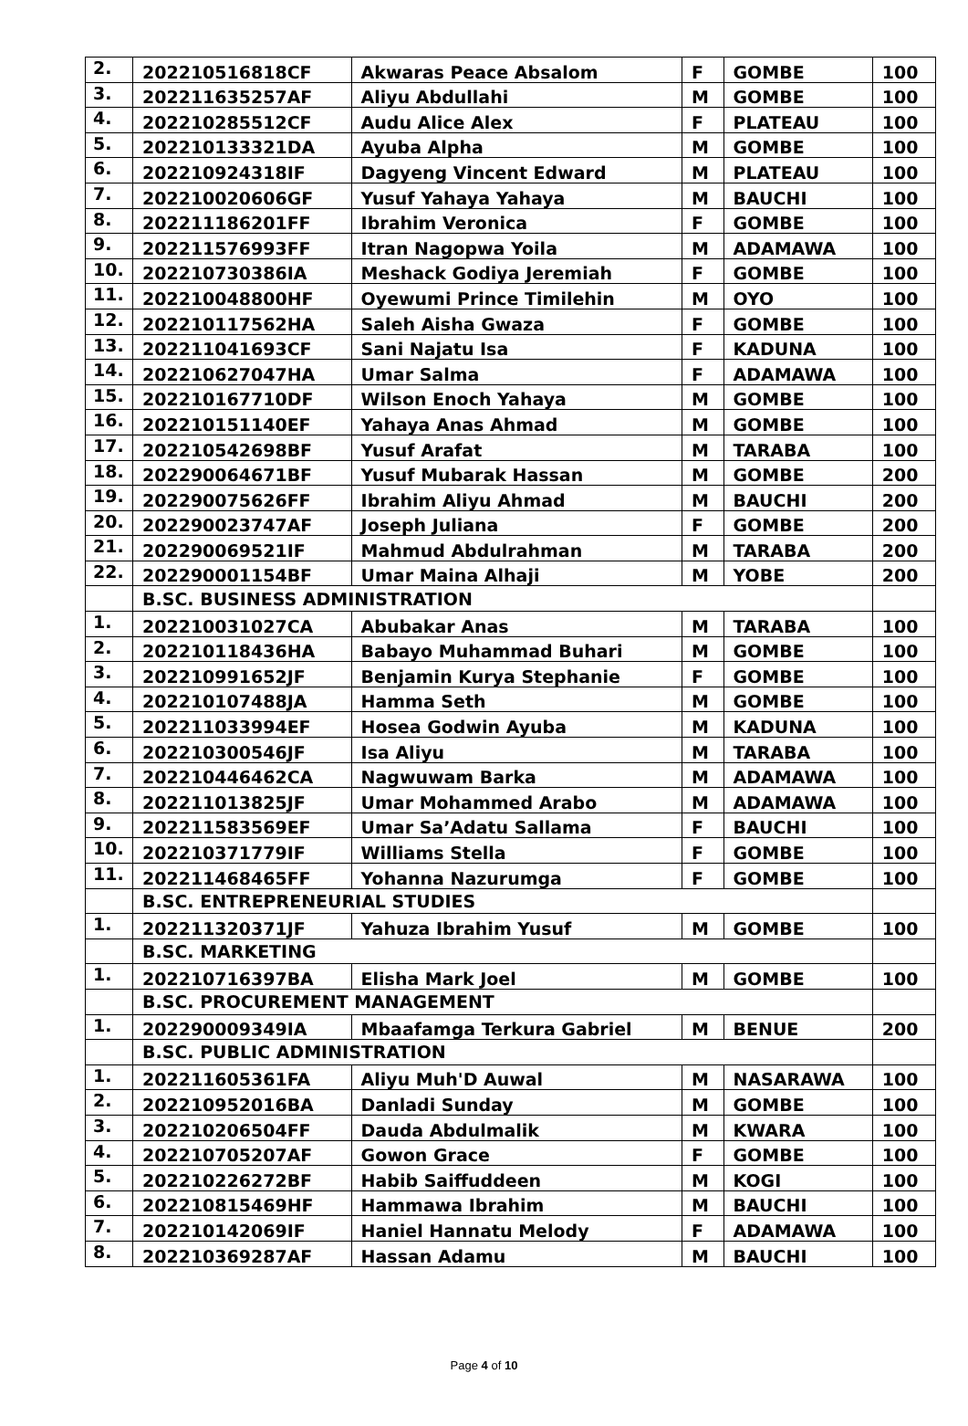| 2. | 202210516818CF | Akwaras Peace Absalom | F | GOMBE | 100 |
| 3. | 202211635257AF | Aliyu Abdullahi | M | GOMBE | 100 |
| 4. | 202210285512CF | Audu Alice Alex | F | PLATEAU | 100 |
| 5. | 202210133321DA | Ayuba Alpha | M | GOMBE | 100 |
| 6. | 202210924318IF | Dagyeng Vincent Edward | M | PLATEAU | 100 |
| 7. | 202210020606GF | Yusuf Yahaya Yahaya | M | BAUCHI | 100 |
| 8. | 202211186201FF | Ibrahim Veronica | F | GOMBE | 100 |
| 9. | 202211576993FF | Itran Nagopwa Yoila | M | ADAMAWA | 100 |
| 10. | 202210730386IA | Meshack Godiya Jeremiah | F | GOMBE | 100 |
| 11. | 202210048800HF | Oyewumi Prince Timilehin | M | OYO | 100 |
| 12. | 202210117562HA | Saleh Aisha Gwaza | F | GOMBE | 100 |
| 13. | 202211041693CF | Sani Najatu Isa | F | KADUNA | 100 |
| 14. | 202210627047HA | Umar Salma | F | ADAMAWA | 100 |
| 15. | 202210167710DF | Wilson Enoch Yahaya | M | GOMBE | 100 |
| 16. | 202210151140EF | Yahaya Anas Ahmad | M | GOMBE | 100 |
| 17. | 202210542698BF | Yusuf Arafat | M | TARABA | 100 |
| 18. | 202290064671BF | Yusuf Mubarak Hassan | M | GOMBE | 200 |
| 19. | 202290075626FF | Ibrahim Aliyu Ahmad | M | BAUCHI | 200 |
| 20. | 202290023747AF | Joseph Juliana | F | GOMBE | 200 |
| 21. | 202290069521IF | Mahmud Abdulrahman | M | TARABA | 200 |
| 22. | 202290001154BF | Umar Maina Alhaji | M | YOBE | 200 |
| | B.SC. BUSINESS ADMINISTRATION | | | | |
| 1. | 202210031027CA | Abubakar Anas | M | TARABA | 100 |
| 2. | 202210118436HA | Babayo Muhammad Buhari | M | GOMBE | 100 |
| 3. | 202210991652JF | Benjamin Kurya Stephanie | F | GOMBE | 100 |
| 4. | 202210107488JA | Hamma Seth | M | GOMBE | 100 |
| 5. | 202211033994EF | Hosea Godwin Ayuba | M | KADUNA | 100 |
| 6. | 202210300546JF | Isa Aliyu | M | TARABA | 100 |
| 7. | 202210446462CA | Nagwuwam Barka | M | ADAMAWA | 100 |
| 8. | 202211013825JF | Umar Mohammed Arabo | M | ADAMAWA | 100 |
| 9. | 202211583569EF | Umar Sa’Adatu Sallama | F | BAUCHI | 100 |
| 10. | 202210371779IF | Williams Stella | F | GOMBE | 100 |
| 11. | 202211468465FF | Yohanna Nazurumga | F | GOMBE | 100 |
| | B.SC. ENTREPRENEURIAL STUDIES | | | | |
| 1. | 202211320371JF | Yahuza Ibrahim Yusuf | M | GOMBE | 100 |
| | B.SC. MARKETING | | | | |
| 1. | 202210716397BA | Elisha Mark Joel | M | GOMBE | 100 |
| | B.SC. PROCUREMENT MANAGEMENT | | | | |
| 1. | 202290009349IA | Mbaafamga Terkura Gabriel | M | BENUE | 200 |
| | B.SC. PUBLIC ADMINISTRATION | | | | |
| 1. | 202211605361FA | Aliyu Muh'D Auwal | M | NASARAWA | 100 |
| 2. | 202210952016BA | Danladi Sunday | M | GOMBE | 100 |
| 3. | 202210206504FF | Dauda Abdulmalik | M | KWARA | 100 |
| 4. | 202210705207AF | Gowon Grace | F | GOMBE | 100 |
| 5. | 202210226272BF | Habib Saiffuddeen | M | KOGI | 100 |
| 6. | 202210815469HF | Hammawa Ibrahim | M | BAUCHI | 100 |
| 7. | 202210142069IF | Haniel Hannatu Melody | F | ADAMAWA | 100 |
| 8. | 202210369287AF | Hassan Adamu | M | BAUCHI | 100 |
Page 4 of 10